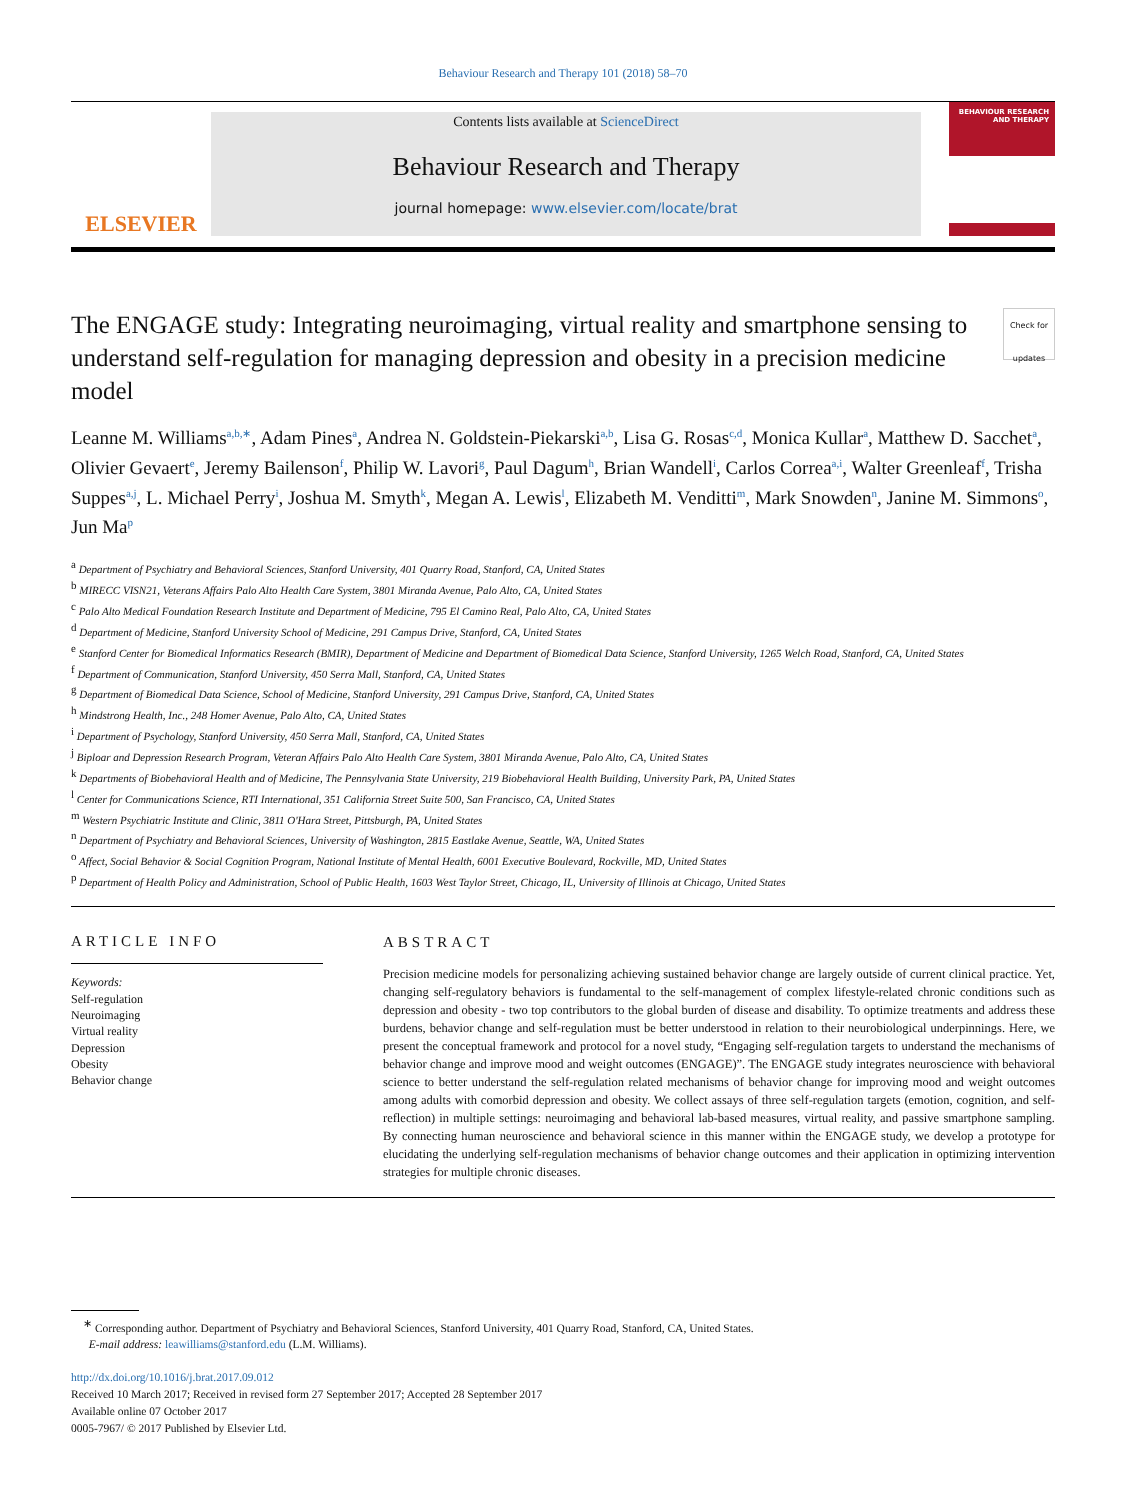Behaviour Research and Therapy 101 (2018) 58–70
ELSEVIER
Contents lists available at ScienceDirect
Behaviour Research and Therapy
journal homepage: www.elsevier.com/locate/brat
BEHAVIOUR RESEARCH AND THERAPY
The ENGAGE study: Integrating neuroimaging, virtual reality and smartphone sensing to understand self-regulation for managing depression and obesity in a precision medicine model Check for updates
Leanne M. Williams<sup>a,b,∗</sup>, Adam Pines<sup>a</sup>, Andrea N. Goldstein-Piekarski<sup>a,b</sup>, Lisa G. Rosas<sup>c,d</sup>, Monica Kullar<sup>a</sup>, Matthew D. Sacchet<sup>a</sup>, Olivier Gevaert<sup>e</sup>, Jeremy Bailenson<sup>f</sup>, Philip W. Lavori<sup>g</sup>, Paul Dagum<sup>h</sup>, Brian Wandell<sup>i</sup>, Carlos Correa<sup>a,i</sup>, Walter Greenleaf<sup>f</sup>, Trisha Suppes<sup>a,j</sup>, L. Michael Perry<sup>i</sup>, Joshua M. Smyth<sup>k</sup>, Megan A. Lewis<sup>l</sup>, Elizabeth M. Venditti<sup>m</sup>, Mark Snowden<sup>n</sup>, Janine M. Simmons<sup>o</sup>, Jun Ma<sup>p</sup>
<sup>a</sup> Department of Psychiatry and Behavioral Sciences, Stanford University, 401 Quarry Road, Stanford, CA, United States
<sup>b</sup> MIRECC VISN21, Veterans Affairs Palo Alto Health Care System, 3801 Miranda Avenue, Palo Alto, CA, United States
<sup>c</sup> Palo Alto Medical Foundation Research Institute and Department of Medicine, 795 El Camino Real, Palo Alto, CA, United States
<sup>d</sup> Department of Medicine, Stanford University School of Medicine, 291 Campus Drive, Stanford, CA, United States
<sup>e</sup> Stanford Center for Biomedical Informatics Research (BMIR), Department of Medicine and Department of Biomedical Data Science, Stanford University, 1265 Welch Road, Stanford, CA, United States
<sup>f</sup> Department of Communication, Stanford University, 450 Serra Mall, Stanford, CA, United States
<sup>g</sup> Department of Biomedical Data Science, School of Medicine, Stanford University, 291 Campus Drive, Stanford, CA, United States
<sup>h</sup> Mindstrong Health, Inc., 248 Homer Avenue, Palo Alto, CA, United States
<sup>i</sup> Department of Psychology, Stanford University, 450 Serra Mall, Stanford, CA, United States
<sup>j</sup> Biploar and Depression Research Program, Veteran Affairs Palo Alto Health Care System, 3801 Miranda Avenue, Palo Alto, CA, United States
<sup>k</sup> Departments of Biobehavioral Health and of Medicine, The Pennsylvania State University, 219 Biobehavioral Health Building, University Park, PA, United States
<sup>l</sup> Center for Communications Science, RTI International, 351 California Street Suite 500, San Francisco, CA, United States
<sup>m</sup> Western Psychiatric Institute and Clinic, 3811 O'Hara Street, Pittsburgh, PA, United States
<sup>n</sup> Department of Psychiatry and Behavioral Sciences, University of Washington, 2815 Eastlake Avenue, Seattle, WA, United States
<sup>o</sup> Affect, Social Behavior & Social Cognition Program, National Institute of Mental Health, 6001 Executive Boulevard, Rockville, MD, United States
<sup>p</sup> Department of Health Policy and Administration, School of Public Health, 1603 West Taylor Street, Chicago, IL, University of Illinois at Chicago, United States
ARTICLE INFO
Keywords:
Self-regulation
Neuroimaging
Virtual reality
Depression
Obesity
Behavior change
ABSTRACT
Precision medicine models for personalizing achieving sustained behavior change are largely outside of current clinical practice. Yet, changing self-regulatory behaviors is fundamental to the self-management of complex lifestyle-related chronic conditions such as depression and obesity - two top contributors to the global burden of disease and disability. To optimize treatments and address these burdens, behavior change and self-regulation must be better understood in relation to their neurobiological underpinnings. Here, we present the conceptual framework and protocol for a novel study, “Engaging self-regulation targets to understand the mechanisms of behavior change and improve mood and weight outcomes (ENGAGE)”. The ENGAGE study integrates neuroscience with behavioral science to better understand the self-regulation related mechanisms of behavior change for improving mood and weight outcomes among adults with comorbid depression and obesity. We collect assays of three self-regulation targets (emotion, cognition, and self-reflection) in multiple settings: neuroimaging and behavioral lab-based measures, virtual reality, and passive smartphone sampling. By connecting human neuroscience and behavioral science in this manner within the ENGAGE study, we develop a prototype for elucidating the underlying self-regulation mechanisms of behavior change outcomes and their application in optimizing intervention strategies for multiple chronic diseases.
<sup>∗</sup> Corresponding author. Department of Psychiatry and Behavioral Sciences, Stanford University, 401 Quarry Road, Stanford, CA, United States.
E-mail address: leawilliams@stanford.edu (L.M. Williams).
http://dx.doi.org/10.1016/j.brat.2017.09.012
Received 10 March 2017; Received in revised form 27 September 2017; Accepted 28 September 2017
Available online 07 October 2017
0005-7967/ © 2017 Published by Elsevier Ltd.